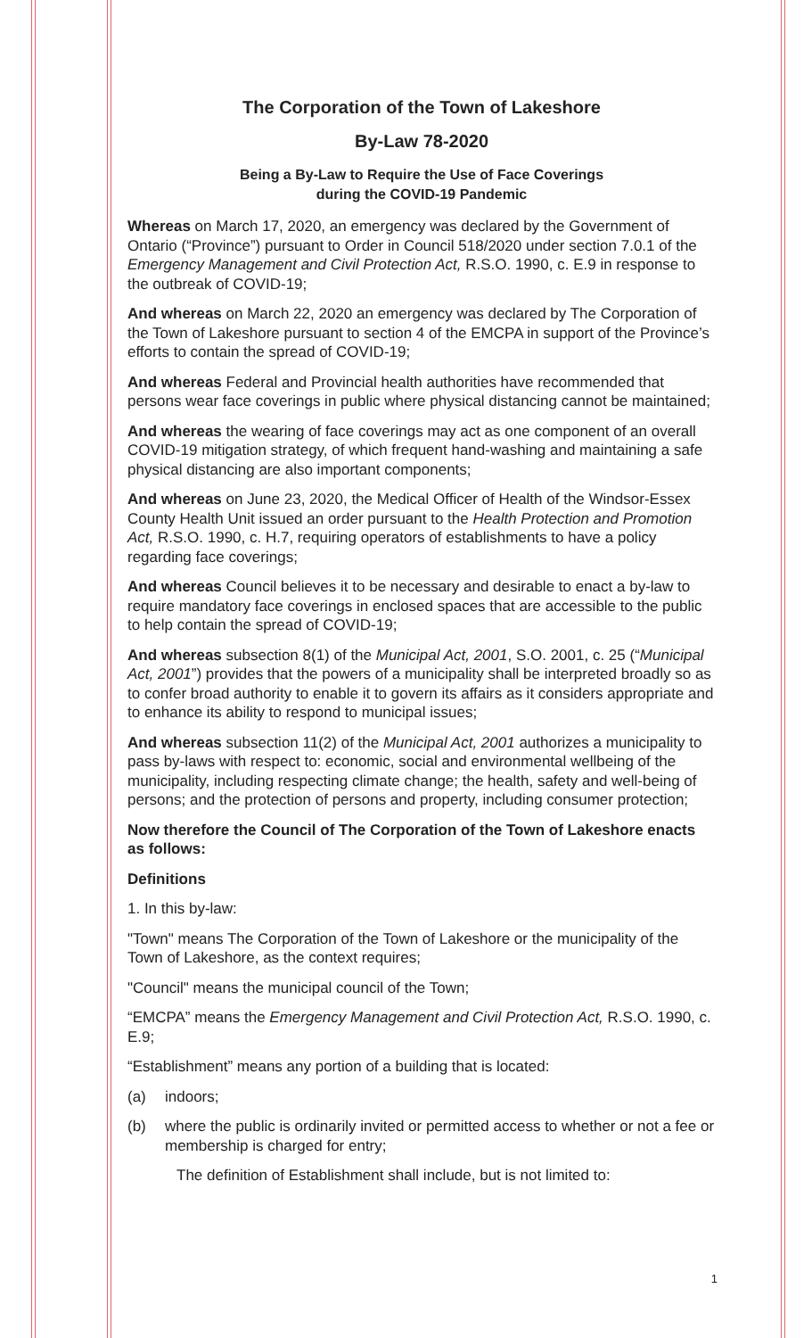The Corporation of the Town of Lakeshore
By-Law 78-2020
Being a By-Law to Require the Use of Face Coverings
during the COVID-19 Pandemic
Whereas on March 17, 2020, an emergency was declared by the Government of Ontario (“Province”) pursuant to Order in Council 518/2020 under section 7.0.1 of the Emergency Management and Civil Protection Act, R.S.O. 1990, c. E.9 in response to the outbreak of COVID-19;
And whereas on March 22, 2020 an emergency was declared by The Corporation of the Town of Lakeshore pursuant to section 4 of the EMCPA in support of the Province’s efforts to contain the spread of COVID-19;
And whereas Federal and Provincial health authorities have recommended that persons wear face coverings in public where physical distancing cannot be maintained;
And whereas the wearing of face coverings may act as one component of an overall COVID-19 mitigation strategy, of which frequent hand-washing and maintaining a safe physical distancing are also important components;
And whereas on June 23, 2020, the Medical Officer of Health of the Windsor-Essex County Health Unit issued an order pursuant to the Health Protection and Promotion Act, R.S.O. 1990, c. H.7, requiring operators of establishments to have a policy regarding face coverings;
And whereas Council believes it to be necessary and desirable to enact a by-law to require mandatory face coverings in enclosed spaces that are accessible to the public to help contain the spread of COVID-19;
And whereas subsection 8(1) of the Municipal Act, 2001, S.O. 2001, c. 25 (“Municipal Act, 2001”) provides that the powers of a municipality shall be interpreted broadly so as to confer broad authority to enable it to govern its affairs as it considers appropriate and to enhance its ability to respond to municipal issues;
And whereas subsection 11(2) of the Municipal Act, 2001 authorizes a municipality to pass by-laws with respect to: economic, social and environmental wellbeing of the municipality, including respecting climate change; the health, safety and well-being of persons; and the protection of persons and property, including consumer protection;
Now therefore the Council of The Corporation of the Town of Lakeshore enacts as follows:
Definitions
1. In this by-law:
"Town" means The Corporation of the Town of Lakeshore or the municipality of the Town of Lakeshore, as the context requires;
"Council" means the municipal council of the Town;
“EMCPA” means the Emergency Management and Civil Protection Act, R.S.O. 1990, c. E.9;
“Establishment” means any portion of a building that is located:
(a) indoors;
(b) where the public is ordinarily invited or permitted access to whether or not a fee or membership is charged for entry;
The definition of Establishment shall include, but is not limited to:
1